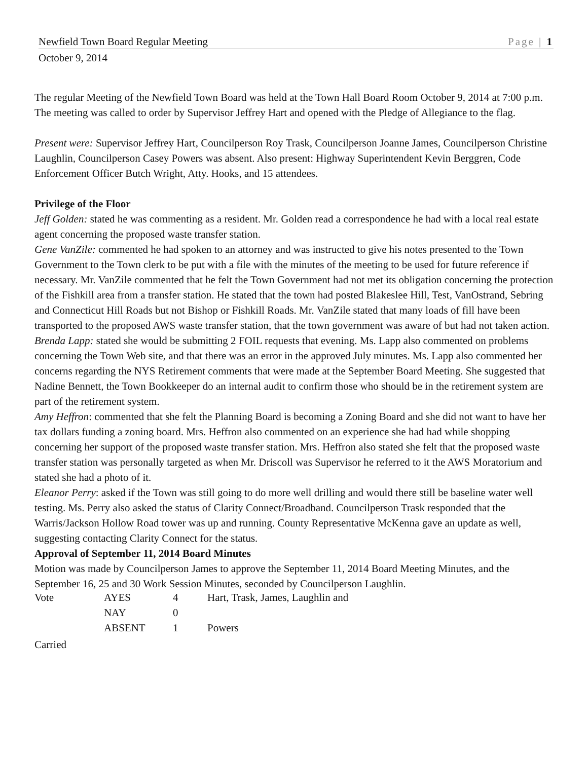Newfield Town Board Regular Meeting Page | 1
October 9, 2014
The regular Meeting of the Newfield Town Board was held at the Town Hall Board Room October 9, 2014 at 7:00 p.m. The meeting was called to order by Supervisor Jeffrey Hart and opened with the Pledge of Allegiance to the flag.
Present were: Supervisor Jeffrey Hart, Councilperson Roy Trask, Councilperson Joanne James, Councilperson Christine Laughlin, Councilperson Casey Powers was absent. Also present: Highway Superintendent Kevin Berggren, Code Enforcement Officer Butch Wright, Atty. Hooks, and 15 attendees.
Privilege of the Floor
Jeff Golden: stated he was commenting as a resident. Mr. Golden read a correspondence he had with a local real estate agent concerning the proposed waste transfer station.
Gene VanZile: commented he had spoken to an attorney and was instructed to give his notes presented to the Town Government to the Town clerk to be put with a file with the minutes of the meeting to be used for future reference if necessary. Mr. VanZile commented that he felt the Town Government had not met its obligation concerning the protection of the Fishkill area from a transfer station. He stated that the town had posted Blakeslee Hill, Test, VanOstrand, Sebring and Connecticut Hill Roads but not Bishop or Fishkill Roads. Mr. VanZile stated that many loads of fill have been transported to the proposed AWS waste transfer station, that the town government was aware of but had not taken action.
Brenda Lapp: stated she would be submitting 2 FOIL requests that evening. Ms. Lapp also commented on problems concerning the Town Web site, and that there was an error in the approved July minutes. Ms. Lapp also commented her concerns regarding the NYS Retirement comments that were made at the September Board Meeting. She suggested that Nadine Bennett, the Town Bookkeeper do an internal audit to confirm those who should be in the retirement system are part of the retirement system.
Amy Heffron: commented that she felt the Planning Board is becoming a Zoning Board and she did not want to have her tax dollars funding a zoning board. Mrs. Heffron also commented on an experience she had had while shopping concerning her support of the proposed waste transfer station. Mrs. Heffron also stated she felt that the proposed waste transfer station was personally targeted as when Mr. Driscoll was Supervisor he referred to it the AWS Moratorium and stated she had a photo of it.
Eleanor Perry: asked if the Town was still going to do more well drilling and would there still be baseline water well testing. Ms. Perry also asked the status of Clarity Connect/Broadband. Councilperson Trask responded that the Warris/Jackson Hollow Road tower was up and running. County Representative McKenna gave an update as well, suggesting contacting Clarity Connect for the status.
Approval of September 11, 2014 Board Minutes
Motion was made by Councilperson James to approve the September 11, 2014 Board Meeting Minutes, and the September 16, 25 and 30 Work Session Minutes, seconded by Councilperson Laughlin.
| Vote | AYES | 4 | Hart, Trask, James, Laughlin and |
| | NAY | 0 | |
| | ABSENT | 1 | Powers |
Carried